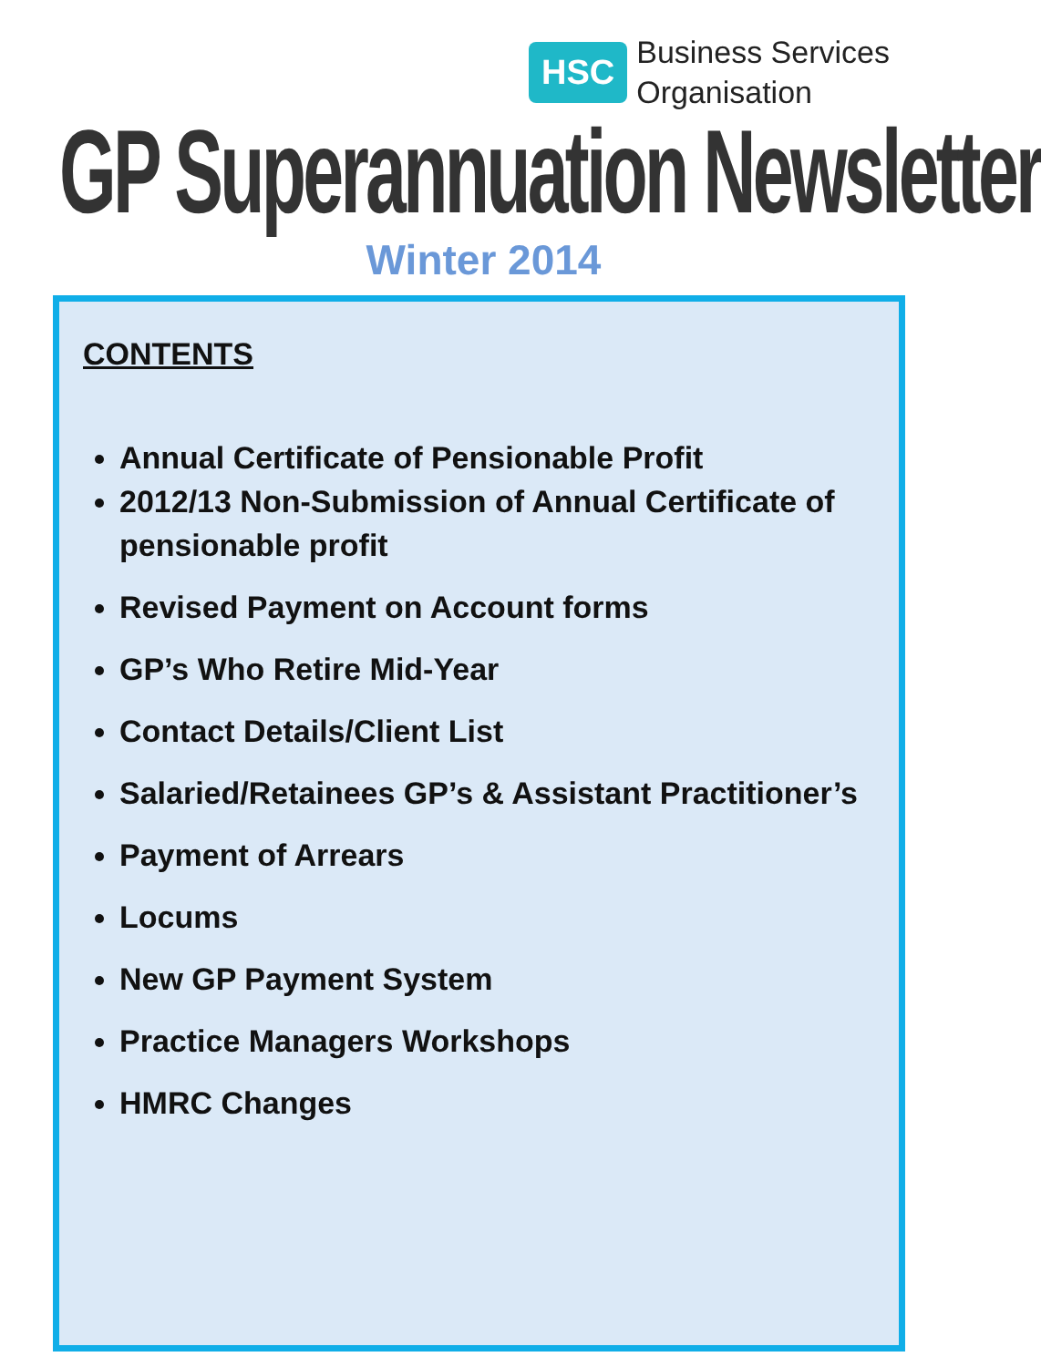HSC
Business Services
Organisation
GP Superannuation Newsletter
Winter 2014
CONTENTS
Annual Certificate of Pensionable Profit
2012/13 Non-Submission of Annual Certificate of pensionable profit
Revised Payment on Account forms
GP’s Who Retire Mid-Year
Contact Details/Client List
Salaried/Retainees GP’s & Assistant Practitioner’s
Payment of Arrears
Locums
New GP Payment System
Practice Managers Workshops
HMRC Changes